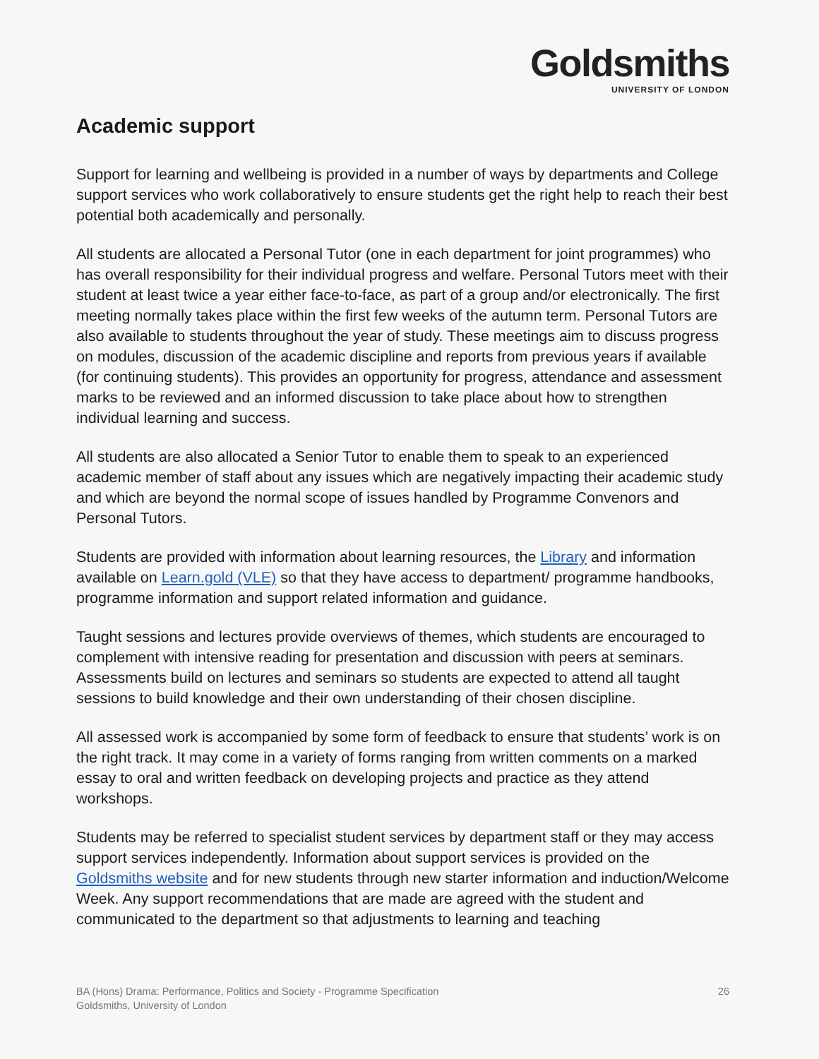Goldsmiths
UNIVERSITY OF LONDON
Academic support
Support for learning and wellbeing is provided in a number of ways by departments and College support services who work collaboratively to ensure students get the right help to reach their best potential both academically and personally.
All students are allocated a Personal Tutor (one in each department for joint programmes) who has overall responsibility for their individual progress and welfare. Personal Tutors meet with their student at least twice a year either face-to-face, as part of a group and/or electronically. The first meeting normally takes place within the first few weeks of the autumn term. Personal Tutors are also available to students throughout the year of study. These meetings aim to discuss progress on modules, discussion of the academic discipline and reports from previous years if available (for continuing students). This provides an opportunity for progress, attendance and assessment marks to be reviewed and an informed discussion to take place about how to strengthen individual learning and success.
All students are also allocated a Senior Tutor to enable them to speak to an experienced academic member of staff about any issues which are negatively impacting their academic study and which are beyond the normal scope of issues handled by Programme Convenors and Personal Tutors.
Students are provided with information about learning resources, the Library and information available on Learn.gold (VLE) so that they have access to department/ programme handbooks, programme information and support related information and guidance.
Taught sessions and lectures provide overviews of themes, which students are encouraged to complement with intensive reading for presentation and discussion with peers at seminars. Assessments build on lectures and seminars so students are expected to attend all taught sessions to build knowledge and their own understanding of their chosen discipline.
All assessed work is accompanied by some form of feedback to ensure that students’ work is on the right track. It may come in a variety of forms ranging from written comments on a marked essay to oral and written feedback on developing projects and practice as they attend workshops.
Students may be referred to specialist student services by department staff or they may access support services independently. Information about support services is provided on the Goldsmiths website and for new students through new starter information and induction/Welcome Week. Any support recommendations that are made are agreed with the student and communicated to the department so that adjustments to learning and teaching
BA (Hons) Drama: Performance, Politics and Society - Programme Specification
Goldsmiths, University of London
26